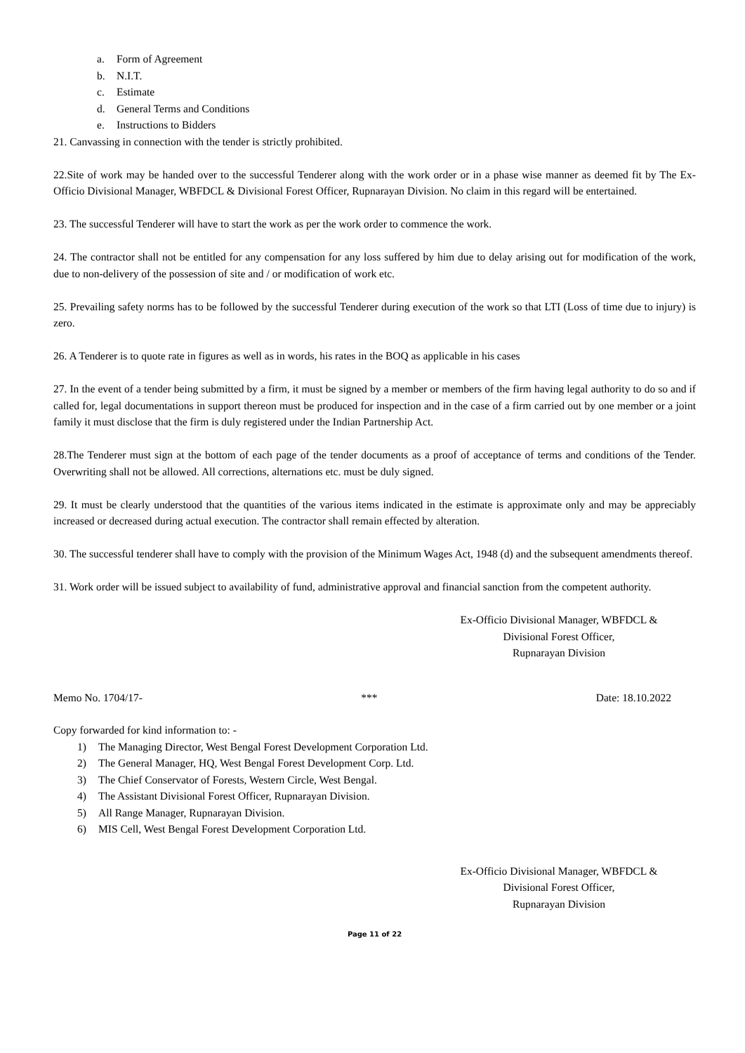a. Form of Agreement
b. N.I.T.
c. Estimate
d. General Terms and Conditions
e. Instructions to Bidders
21. Canvassing in connection with the tender is strictly prohibited.
22.Site of work may be handed over to the successful Tenderer along with the work order or in a phase wise manner as deemed fit by The Ex-Officio Divisional Manager, WBFDCL & Divisional Forest Officer, Rupnarayan Division. No claim in this regard will be entertained.
23. The successful Tenderer will have to start the work as per the work order to commence the work.
24. The contractor shall not be entitled for any compensation for any loss suffered by him due to delay arising out for modification of the work, due to non-delivery of the possession of site and / or modification of work etc.
25. Prevailing safety norms has to be followed by the successful Tenderer during execution of the work so that LTI (Loss of time due to injury) is zero.
26. A Tenderer is to quote rate in figures as well as in words, his rates in the BOQ as applicable in his cases
27. In the event of a tender being submitted by a firm, it must be signed by a member or members of the firm having legal authority to do so and if called for, legal documentations in support thereon must be produced for inspection and in the case of a firm carried out by one member or a joint family it must disclose that the firm is duly registered under the Indian Partnership Act.
28.The Tenderer must sign at the bottom of each page of the tender documents as a proof of acceptance of terms and conditions of the Tender. Overwriting shall not be allowed. All corrections, alternations etc. must be duly signed.
29. It must be clearly understood that the quantities of the various items indicated in the estimate is approximate only and may be appreciably increased or decreased during actual execution. The contractor shall remain effected by alteration.
30. The successful tenderer shall have to comply with the provision of the Minimum Wages Act, 1948 (d) and the subsequent amendments thereof.
31. Work order will be issued subject to availability of fund, administrative approval and financial sanction from the competent authority.
Ex-Officio Divisional Manager, WBFDCL &
Divisional Forest Officer,
Rupnarayan Division
Memo No. 1704/17- *** Date: 18.10.2022
Copy forwarded for kind information to: -
1) The Managing Director, West Bengal Forest Development Corporation Ltd.
2) The General Manager, HQ, West Bengal Forest Development Corp. Ltd.
3) The Chief Conservator of Forests, Western Circle, West Bengal.
4) The Assistant Divisional Forest Officer, Rupnarayan Division.
5) All Range Manager, Rupnarayan Division.
6) MIS Cell, West Bengal Forest Development Corporation Ltd.
Ex-Officio Divisional Manager, WBFDCL &
Divisional Forest Officer,
Rupnarayan Division
Page 11 of 22